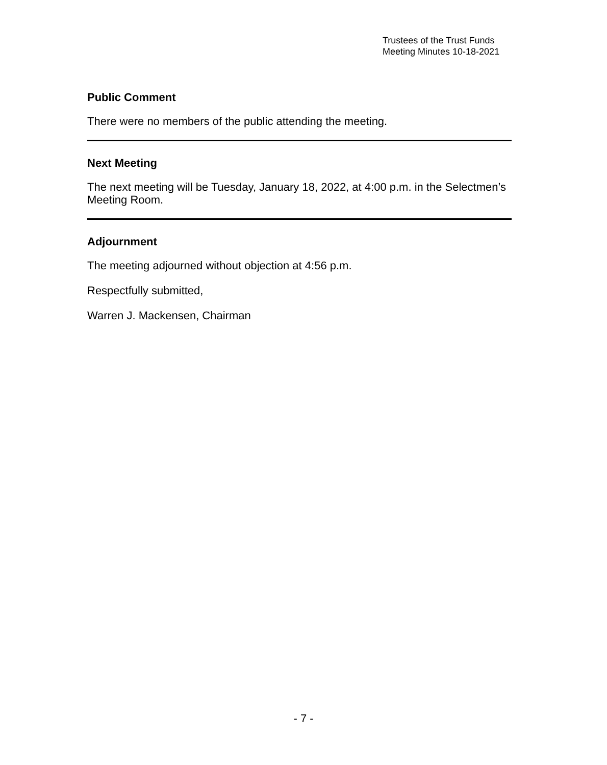Trustees of the Trust Funds
Meeting Minutes 10-18-2021
Public Comment
There were no members of the public attending the meeting.
Next Meeting
The next meeting will be Tuesday, January 18, 2022, at 4:00 p.m. in the Selectmen’s Meeting Room.
Adjournment
The meeting adjourned without objection at 4:56 p.m.
Respectfully submitted,
Warren J. Mackensen, Chairman
- 7 -